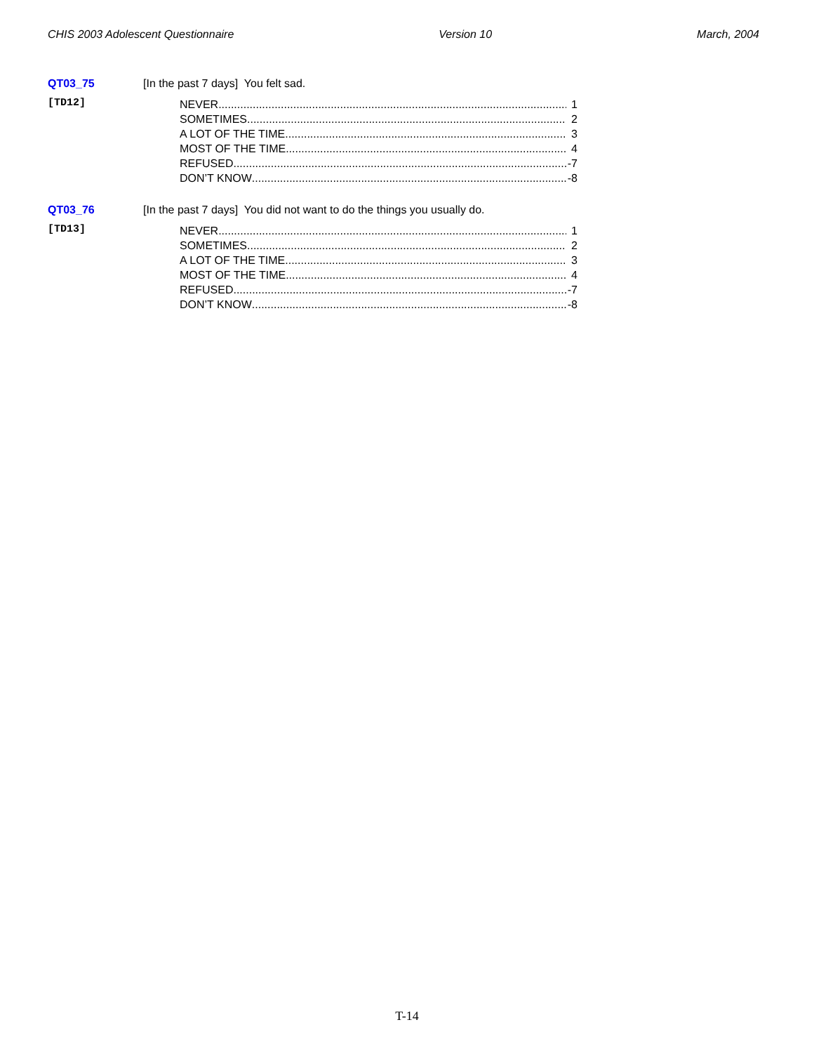CHIS 2003 Adolescent Questionnaire Version 10 March, 2004
QT03_75 [In the past 7 days] You felt sad.
[TD12]
NEVER 1
SOMETIMES 2
A LOT OF THE TIME 3
MOST OF THE TIME 4
REFUSED -7
DON’T KNOW -8
QT03_76 [In the past 7 days] You did not want to do the things you usually do.
[TD13]
NEVER 1
SOMETIMES 2
A LOT OF THE TIME 3
MOST OF THE TIME 4
REFUSED -7
DON’T KNOW -8
T-14